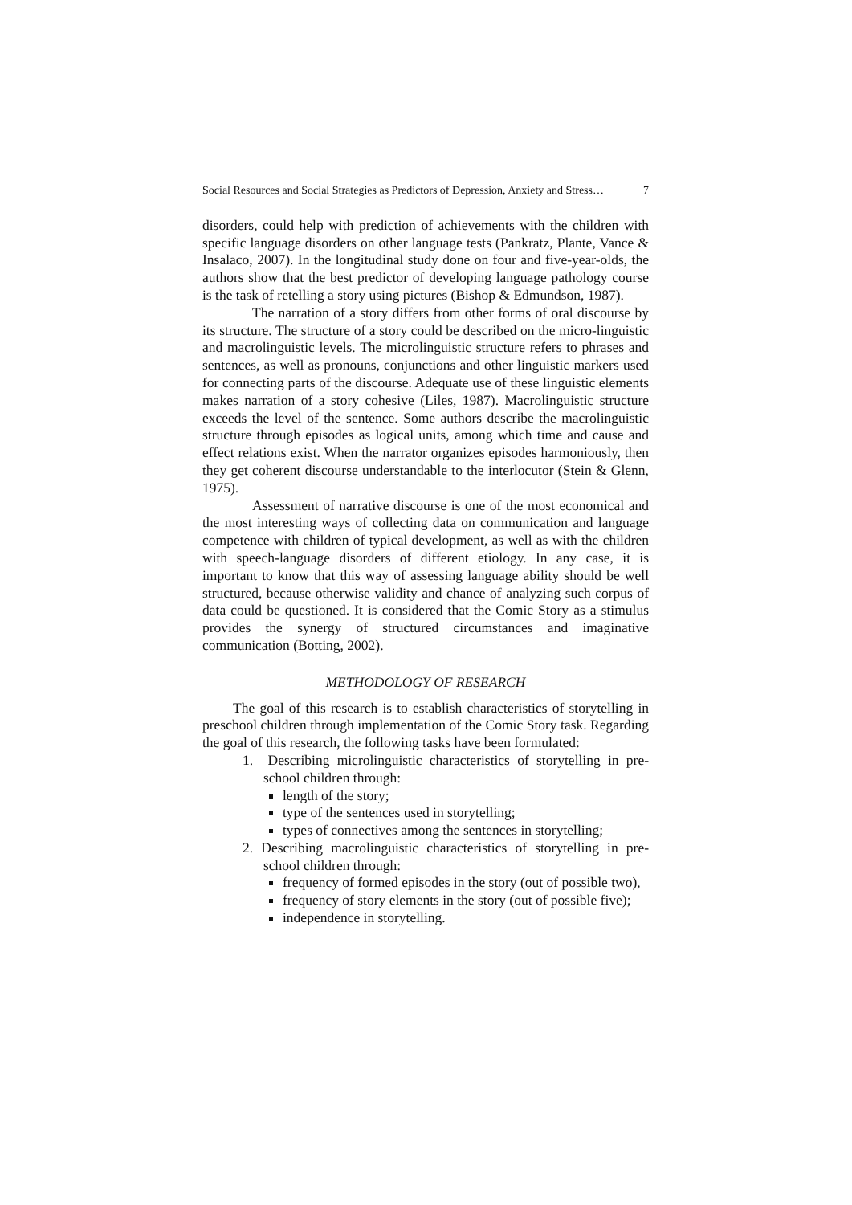Social Resources and Social Strategies as Predictors of Depression, Anxiety and Stress… 7
disorders, could help with prediction of achievements with the children with specific language disorders on other language tests (Pankratz, Plante, Vance & Insalaco, 2007). In the longitudinal study done on four and five-year-olds, the authors show that the best predictor of developing language pathology course is the task of retelling a story using pictures (Bishop & Edmundson, 1987).
The narration of a story differs from other forms of oral discourse by its structure. The structure of a story could be described on the micro-linguistic and macrolinguistic levels. The microlinguistic structure refers to phrases and sentences, as well as pronouns, conjunctions and other linguistic markers used for connecting parts of the discourse. Adequate use of these linguistic elements makes narration of a story cohesive (Liles, 1987). Macrolinguistic structure exceeds the level of the sentence. Some authors describe the macrolinguistic structure through episodes as logical units, among which time and cause and effect relations exist. When the narrator organizes episodes harmoniously, then they get coherent discourse understandable to the interlocutor (Stein & Glenn, 1975).
Assessment of narrative discourse is one of the most economical and the most interesting ways of collecting data on communication and language competence with children of typical development, as well as with the children with speech-language disorders of different etiology. In any case, it is important to know that this way of assessing language ability should be well structured, because otherwise validity and chance of analyzing such corpus of data could be questioned. It is considered that the Comic Story as a stimulus provides the synergy of structured circumstances and imaginative communication (Botting, 2002).
METHODOLOGY OF RESEARCH
The goal of this research is to establish characteristics of storytelling in preschool children through implementation of the Comic Story task. Regarding the goal of this research, the following tasks have been formulated:
1. Describing microlinguistic characteristics of storytelling in pre-school children through:
length of the story;
type of the sentences used in storytelling;
types of connectives among the sentences in storytelling;
2. Describing macrolinguistic characteristics of storytelling in pre-school children through:
frequency of formed episodes in the story (out of possible two),
frequency of story elements in the story (out of possible five);
independence in storytelling.